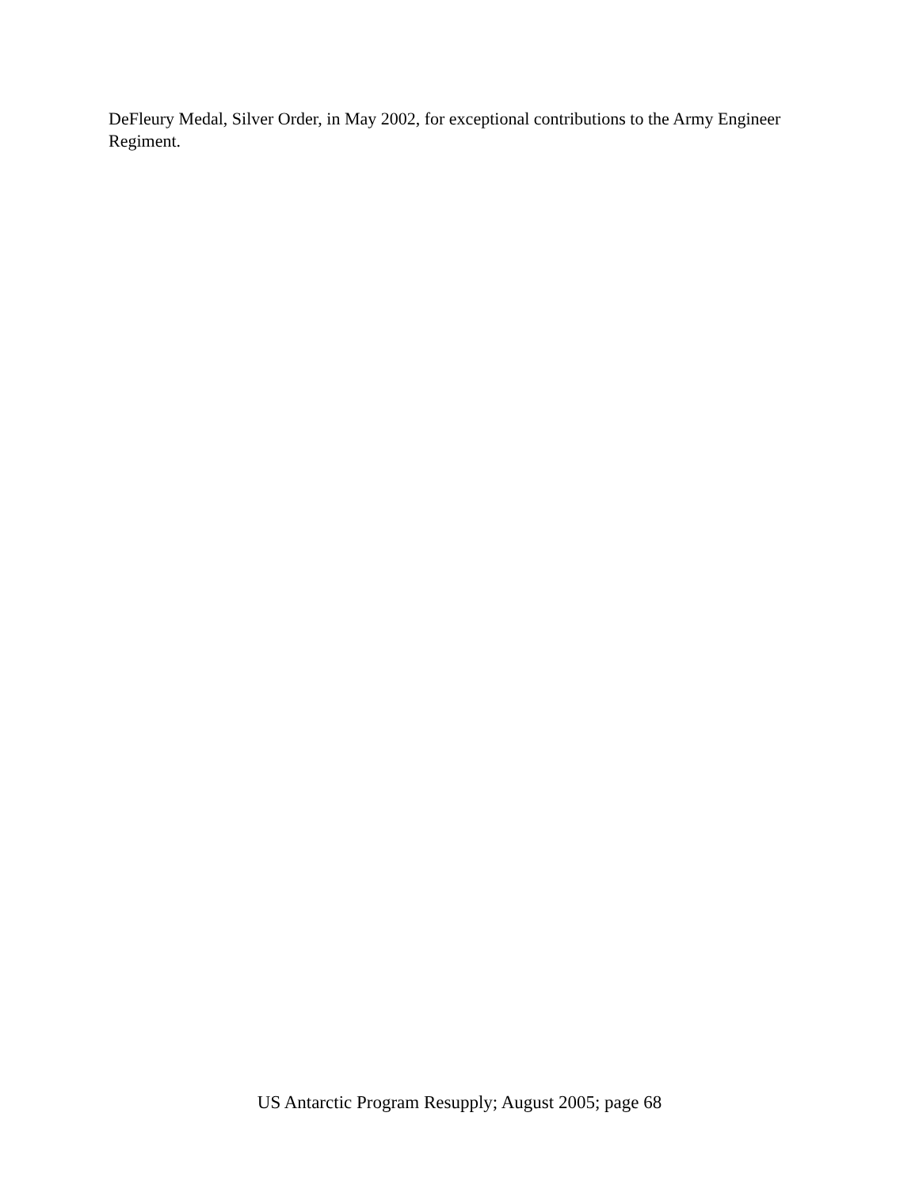DeFleury Medal, Silver Order, in May 2002, for exceptional contributions to the Army Engineer Regiment.
US Antarctic Program Resupply; August 2005; page 68